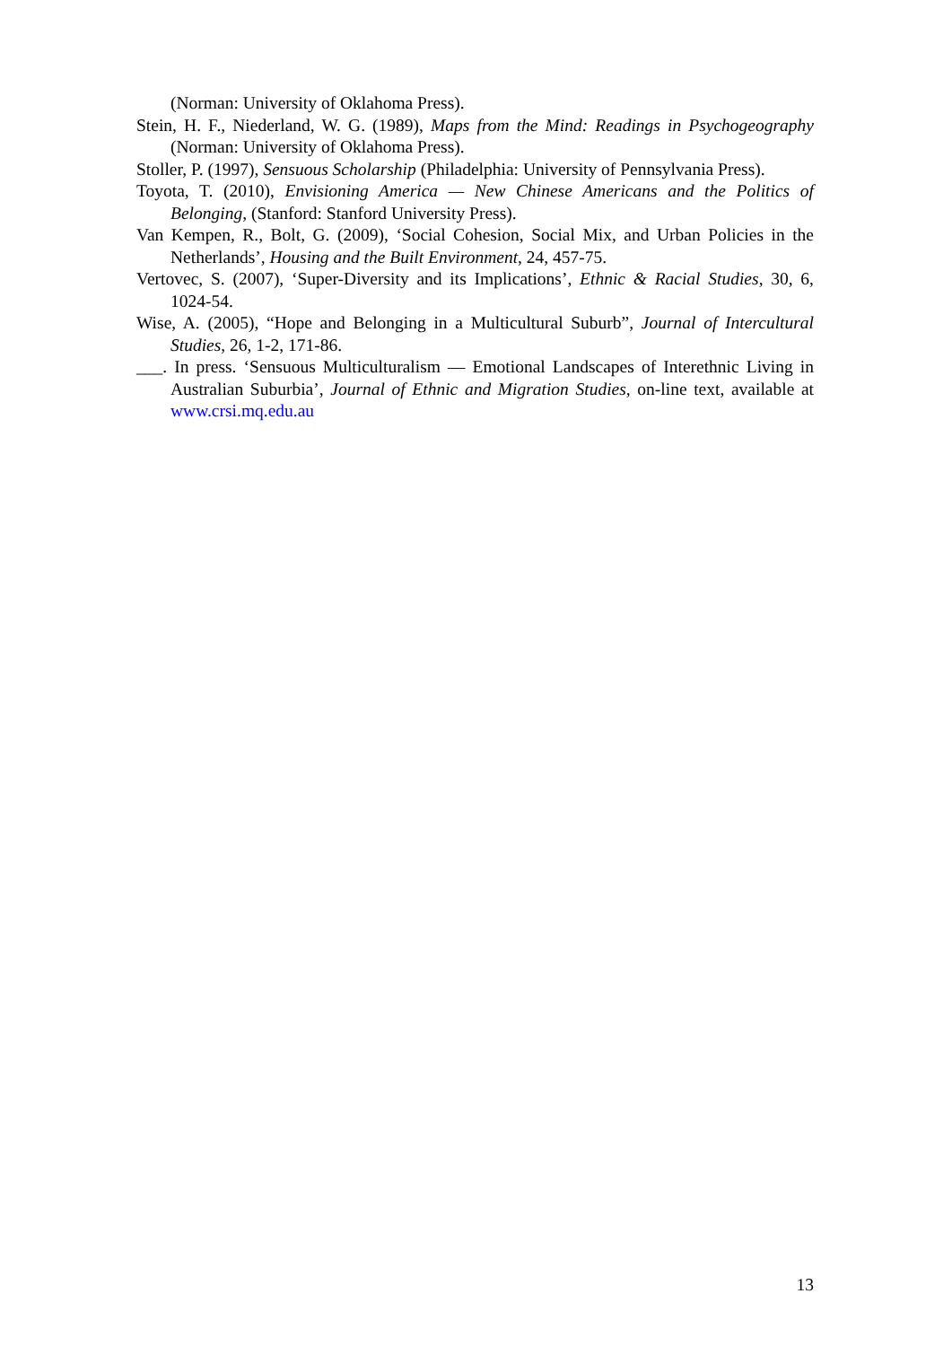(Norman: University of Oklahoma Press).
Stein, H. F., Niederland, W. G. (1989), Maps from the Mind: Readings in Psychogeography (Norman: University of Oklahoma Press).
Stoller, P. (1997), Sensuous Scholarship (Philadelphia: University of Pennsylvania Press).
Toyota, T. (2010), Envisioning America — New Chinese Americans and the Politics of Belonging, (Stanford: Stanford University Press).
Van Kempen, R., Bolt, G. (2009), ‘Social Cohesion, Social Mix, and Urban Policies in the Netherlands’, Housing and the Built Environment, 24, 457-75.
Vertovec, S. (2007), ‘Super-Diversity and its Implications’, Ethnic & Racial Studies, 30, 6, 1024-54.
Wise, A. (2005), “Hope and Belonging in a Multicultural Suburb”, Journal of Intercultural Studies, 26, 1-2, 171-86.
___. In press. ‘Sensuous Multiculturalism — Emotional Landscapes of Interethnic Living in Australian Suburbia’, Journal of Ethnic and Migration Studies, on-line text, available at www.crsi.mq.edu.au
13